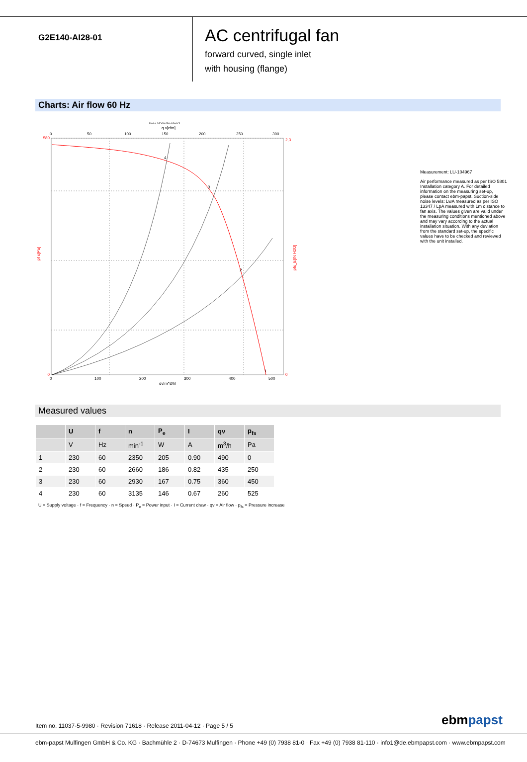G2E140-AI28-01
AC centrifugal fan
forward curved, single inlet
with housing (flange)
Charts: Air flow 60 Hz
Druck p_f s[Pa] Air Rho=1.2kg/m^3
q v[cfm]
580
0
2,3
0
0
50
100
150
200
250
300
0
100
200
300
400
500
qv[m^3/h]
4
3
2
1
pf s[Pa]
pfs_E[IN H2O]
Measurement: LU-104967
Air performance measured as per ISO 5801 Installation category A. For detailed information on the measuring set-up, please contact ebm-papst. Suction-side noise levels: LwA measured as per ISO 13347 / LpA measured with 1m distance to fan axis. The values given are valid under the measuring conditions mentioned above and may vary according to the actual installation situation. With any deviation from the standard set-up, the specific values have to be checked and reviewed with the unit installed.
Measured values
| | U | f | n | P<sub>e</sub> | I | qv | p<sub>fs</sub> |
| --- | --- | --- | --- | --- | --- | --- | --- |
| | V | Hz | min<sup>-1</sup> | W | A | m<sup>3</sup>/h | Pa |
| 1 | 230 | 60 | 2350 | 205 | 0.90 | 490 | 0 |
| 2 | 230 | 60 | 2660 | 186 | 0.82 | 435 | 250 |
| 3 | 230 | 60 | 2930 | 167 | 0.75 | 360 | 450 |
| 4 | 230 | 60 | 3135 | 146 | 0.67 | 260 | 525 |
U = Supply voltage · f = Frequency · n = Speed · P<sub>e</sub> = Power input · I = Current draw · qv = Air flow · p<sub>fs</sub> = Pressure increase
Item no. 11037-5-9980 · Revision 71618 · Release 2011-04-12 · Page 5 / 5
ebmpapst
ebm-papst Mulfingen GmbH & Co. KG · Bachmühle 2 · D-74673 Mulfingen · Phone +49 (0) 7938 81-0 · Fax +49 (0) 7938 81-110 · info1@de.ebmpapst.com · www.ebmpapst.com